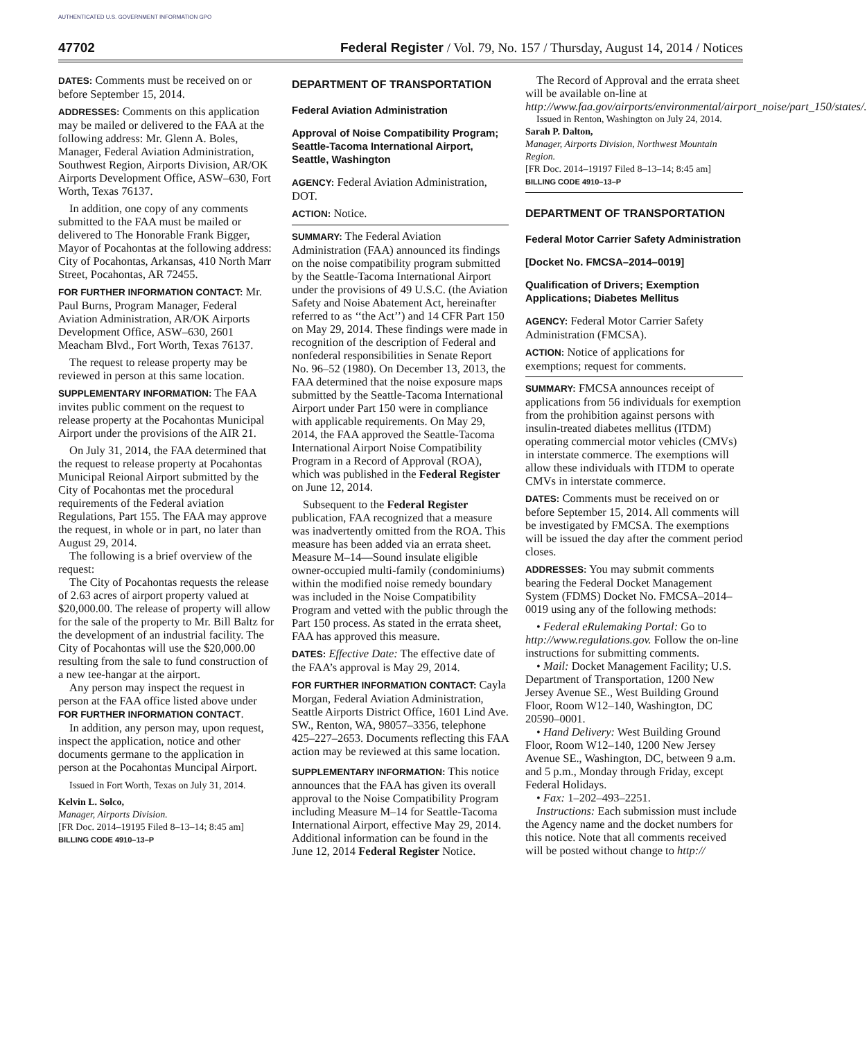AUTHENTICATED U.S. GOVERNMENT INFORMATION GPO
47702 Federal Register / Vol. 79, No. 157 / Thursday, August 14, 2014 / Notices
DATES: Comments must be received on or before September 15, 2014.
ADDRESSES: Comments on this application may be mailed or delivered to the FAA at the following address: Mr. Glenn A. Boles, Manager, Federal Aviation Administration, Southwest Region, Airports Division, AR/OK Airports Development Office, ASW–630, Fort Worth, Texas 76137.
In addition, one copy of any comments submitted to the FAA must be mailed or delivered to The Honorable Frank Bigger, Mayor of Pocahontas at the following address: City of Pocahontas, Arkansas, 410 North Marr Street, Pocahontas, AR 72455.
FOR FURTHER INFORMATION CONTACT: Mr. Paul Burns, Program Manager, Federal Aviation Administration, AR/OK Airports Development Office, ASW–630, 2601 Meacham Blvd., Fort Worth, Texas 76137.
The request to release property may be reviewed in person at this same location.
SUPPLEMENTARY INFORMATION: The FAA invites public comment on the request to release property at the Pocahontas Municipal Airport under the provisions of the AIR 21.
On July 31, 2014, the FAA determined that the request to release property at Pocahontas Municipal Reional Airport submitted by the City of Pocahontas met the procedural requirements of the Federal aviation Regulations, Part 155. The FAA may approve the request, in whole or in part, no later than August 29, 2014.
The following is a brief overview of the request:
The City of Pocahontas requests the release of 2.63 acres of airport property valued at $20,000.00. The release of property will allow for the sale of the property to Mr. Bill Baltz for the development of an industrial facility. The City of Pocahontas will use the $20,000.00 resulting from the sale to fund construction of a new tee-hangar at the airport.
Any person may inspect the request in person at the FAA office listed above under FOR FURTHER INFORMATION CONTACT.
In addition, any person may, upon request, inspect the application, notice and other documents germane to the application in person at the Pocahontas Muncipal Airport.
Issued in Fort Worth, Texas on July 31, 2014.
Kelvin L. Solco,
Manager, Airports Division.
[FR Doc. 2014–19195 Filed 8–13–14; 8:45 am]
BILLING CODE 4910–13–P
DEPARTMENT OF TRANSPORTATION
Federal Aviation Administration
Approval of Noise Compatibility Program; Seattle-Tacoma International Airport, Seattle, Washington
AGENCY: Federal Aviation Administration, DOT.
ACTION: Notice.
SUMMARY: The Federal Aviation Administration (FAA) announced its findings on the noise compatibility program submitted by the Seattle-Tacoma International Airport under the provisions of 49 U.S.C. (the Aviation Safety and Noise Abatement Act, hereinafter referred to as ‘‘the Act’’) and 14 CFR Part 150 on May 29, 2014. These findings were made in recognition of the description of Federal and nonfederal responsibilities in Senate Report No. 96–52 (1980). On December 13, 2013, the FAA determined that the noise exposure maps submitted by the Seattle-Tacoma International Airport under Part 150 were in compliance with applicable requirements. On May 29, 2014, the FAA approved the Seattle-Tacoma International Airport Noise Compatibility Program in a Record of Approval (ROA), which was published in the Federal Register on June 12, 2014.
Subsequent to the Federal Register publication, FAA recognized that a measure was inadvertently omitted from the ROA. This measure has been added via an errata sheet. Measure M–14—Sound insulate eligible owner-occupied multi-family (condominiums) within the modified noise remedy boundary was included in the Noise Compatibility Program and vetted with the public through the Part 150 process. As stated in the errata sheet, FAA has approved this measure.
DATES: Effective Date: The effective date of the FAA’s approval is May 29, 2014.
FOR FURTHER INFORMATION CONTACT: Cayla Morgan, Federal Aviation Administration, Seattle Airports District Office, 1601 Lind Ave. SW., Renton, WA, 98057–3356, telephone 425–227–2653. Documents reflecting this FAA action may be reviewed at this same location.
SUPPLEMENTARY INFORMATION: This notice announces that the FAA has given its overall approval to the Noise Compatibility Program including Measure M–14 for Seattle-Tacoma International Airport, effective May 29, 2014. Additional information can be found in the June 12, 2014 Federal Register Notice.
The Record of Approval and the errata sheet will be available on-line at http://www.faa.gov/airports/environmental/airport_noise/part_150/states/.
Issued in Renton, Washington on July 24, 2014.
Sarah P. Dalton,
Manager, Airports Division, Northwest Mountain Region.
[FR Doc. 2014–19197 Filed 8–13–14; 8:45 am]
BILLING CODE 4910–13–P
DEPARTMENT OF TRANSPORTATION
Federal Motor Carrier Safety Administration
[Docket No. FMCSA–2014–0019]
Qualification of Drivers; Exemption Applications; Diabetes Mellitus
AGENCY: Federal Motor Carrier Safety Administration (FMCSA).
ACTION: Notice of applications for exemptions; request for comments.
SUMMARY: FMCSA announces receipt of applications from 56 individuals for exemption from the prohibition against persons with insulin-treated diabetes mellitus (ITDM) operating commercial motor vehicles (CMVs) in interstate commerce. The exemptions will allow these individuals with ITDM to operate CMVs in interstate commerce.
DATES: Comments must be received on or before September 15, 2014. All comments will be investigated by FMCSA. The exemptions will be issued the day after the comment period closes.
ADDRESSES: You may submit comments bearing the Federal Docket Management System (FDMS) Docket No. FMCSA–2014–0019 using any of the following methods:
• Federal eRulemaking Portal: Go to http://www.regulations.gov. Follow the on-line instructions for submitting comments.
• Mail: Docket Management Facility; U.S. Department of Transportation, 1200 New Jersey Avenue SE., West Building Ground Floor, Room W12–140, Washington, DC 20590–0001.
• Hand Delivery: West Building Ground Floor, Room W12–140, 1200 New Jersey Avenue SE., Washington, DC, between 9 a.m. and 5 p.m., Monday through Friday, except Federal Holidays.
• Fax: 1–202–493–2251.
Instructions: Each submission must include the Agency name and the docket numbers for this notice. Note that all comments received will be posted without change to http://